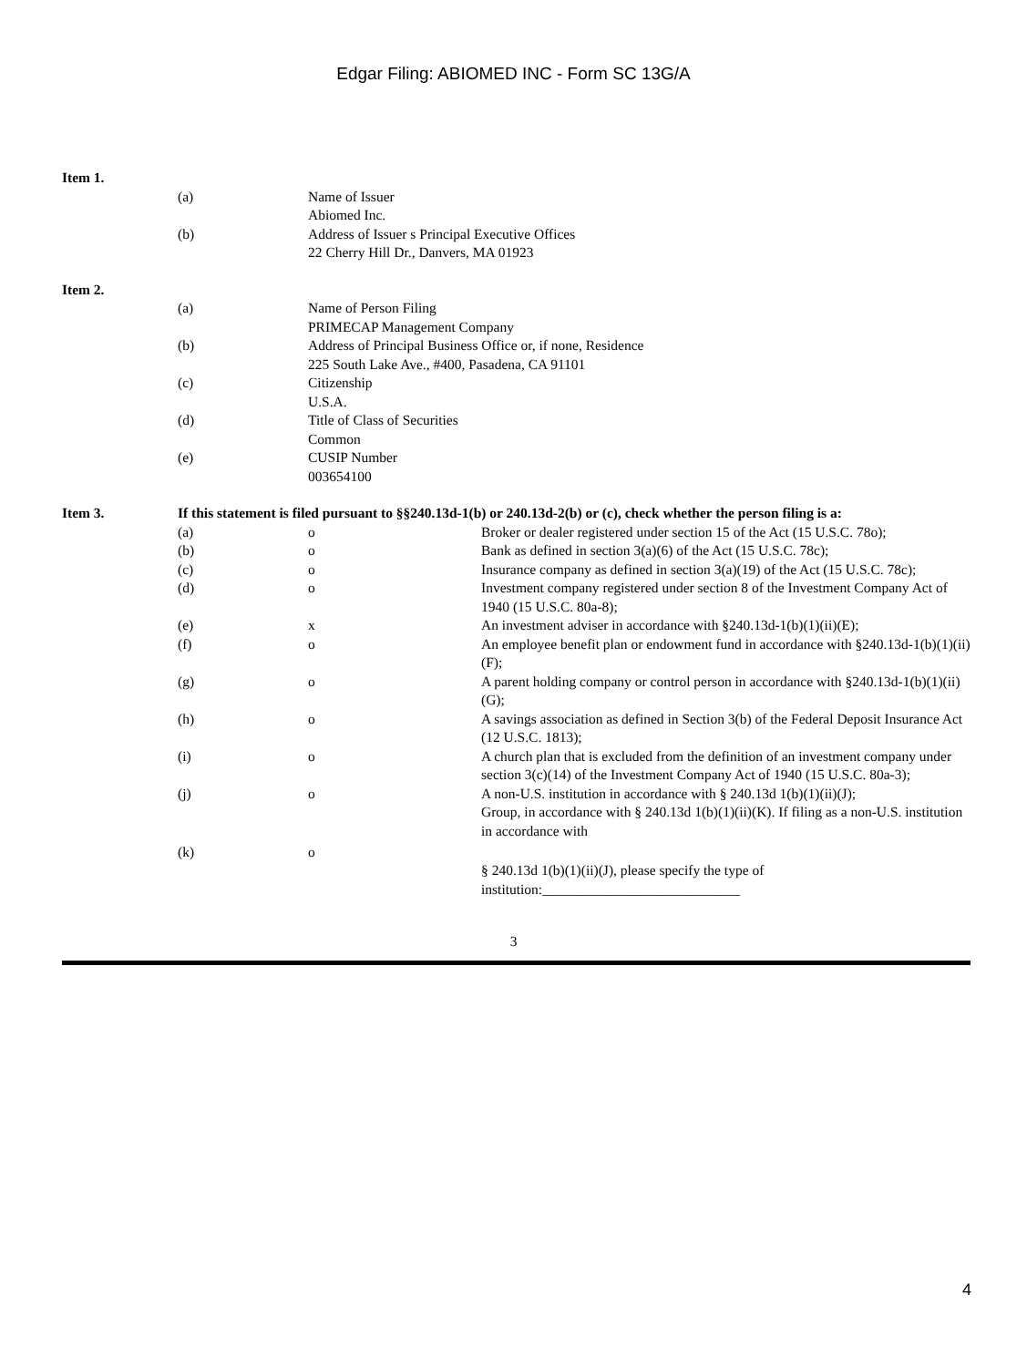Edgar Filing: ABIOMED INC - Form SC 13G/A
| Item 1. | | | |
| | (a) | Name of Issuer Abiomed Inc. | |
| | (b) | Address of Issuer s Principal Executive Offices 22 Cherry Hill Dr., Danvers, MA 01923 | |
| Item 2. | | | |
| | (a) | Name of Person Filing PRIMECAP Management Company | |
| | (b) | Address of Principal Business Office or, if none, Residence 225 South Lake Ave., #400, Pasadena, CA 91101 | |
| | (c) | Citizenship U.S.A. | |
| | (d) | Title of Class of Securities Common | |
| | (e) | CUSIP Number 003654100 | |
| Item 3. | If this statement is filed pursuant to §§240.13d-1(b) or 240.13d-2(b) or (c), check whether the person filing is a: | | |
| | (a) | o | Broker or dealer registered under section 15 of the Act (15 U.S.C. 78o); |
| | (b) | o | Bank as defined in section 3(a)(6) of the Act (15 U.S.C. 78c); |
| | (c) | o | Insurance company as defined in section 3(a)(19) of the Act (15 U.S.C. 78c); |
| | (d) | o | Investment company registered under section 8 of the Investment Company Act of 1940 (15 U.S.C. 80a-8); |
| | (e) | x | An investment adviser in accordance with §240.13d-1(b)(1)(ii)(E); |
| | (f) | o | An employee benefit plan or endowment fund in accordance with §240.13d-1(b)(1)(ii)(F); |
| | (g) | o | A parent holding company or control person in accordance with §240.13d-1(b)(1)(ii)(G); |
| | (h) | o | A savings association as defined in Section 3(b) of the Federal Deposit Insurance Act (12 U.S.C. 1813); |
| | (i) | o | A church plan that is excluded from the definition of an investment company under section 3(c)(14) of the Investment Company Act of 1940 (15 U.S.C. 80a-3); |
| | (j) | o | A non-U.S. institution in accordance with § 240.13d 1(b)(1)(ii)(J); Group, in accordance with § 240.13d 1(b)(1)(ii)(K). If filing as a non-U.S. institution in accordance with |
| | (k) | o | § 240.13d 1(b)(1)(ii)(J), please specify the type of institution:____________________________ |
3
4